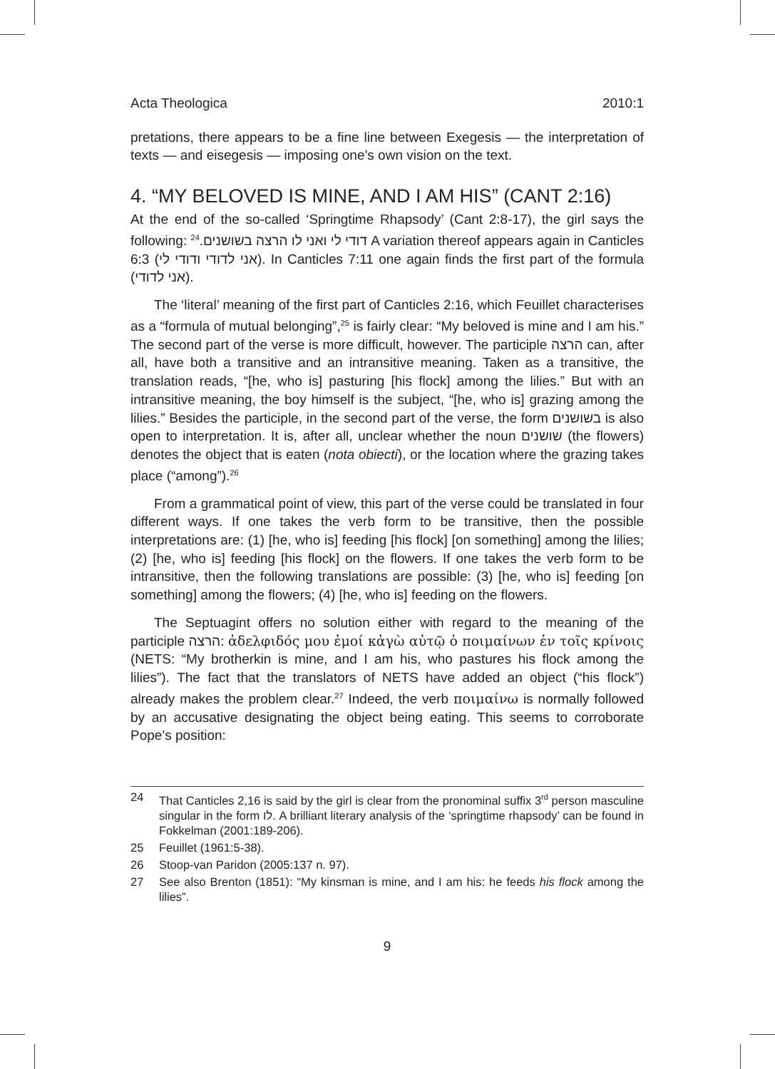Acta Theologica 2010:1
pretations, there appears to be a fine line between Exegesis — the interpretation of texts — and eisegesis — imposing one’s own vision on the text.
4. “MY BELOVED IS MINE, AND I AM HIS” (CANT 2:16)
At the end of the so-called ‘Springtime Rhapsody’ (Cant 2:8-17), the girl says the following: דודי לי ואני לו הרצה בשושנים.<sup>24</sup> A variation thereof appears again in Canticles 6:3 (אני לדודי ודודי לי). In Canticles 7:11 one again finds the first part of the formula (אני לדודי).
The ‘literal’ meaning of the first part of Canticles 2:16, which Feuillet characterises as a “formula of mutual belonging”,<sup>25</sup> is fairly clear: “My beloved is mine and I am his.” The second part of the verse is more difficult, however. The participle הרצה can, after all, have both a transitive and an intransitive meaning. Taken as a transitive, the translation reads, “[he, who is] pasturing [his flock] among the lilies.” But with an intransitive meaning, the boy himself is the subject, “[he, who is] grazing among the lilies.” Besides the participle, in the second part of the verse, the form בשושנים is also open to interpretation. It is, after all, unclear whether the noun שושנים (the flowers) denotes the object that is eaten (nota obiecti), or the location where the grazing takes place (“among”).<sup>26</sup>
From a grammatical point of view, this part of the verse could be translated in four different ways. If one takes the verb form to be transitive, then the possible interpretations are: (1) [he, who is] feeding [his flock] [on something] among the lilies; (2) [he, who is] feeding [his flock] on the flowers. If one takes the verb form to be intransitive, then the following translations are possible: (3) [he, who is] feeding [on something] among the flowers; (4) [he, who is] feeding on the flowers.
The Septuagint offers no solution either with regard to the meaning of the participle הרצה: ἀδελφιδός μου ἐμοί κἀγὼ αὐτῷ ὁ ποιμαίνων ἐν τοῖς κρίνοις (NETS: “My brotherkin is mine, and I am his, who pastures his flock among the lilies”). The fact that the translators of NETS have added an object (“his flock”) already makes the problem clear.<sup>27</sup> Indeed, the verb ποιμαίνω is normally followed by an accusative designating the object being eating. This seems to corroborate Pope’s position:
24 That Canticles 2,16 is said by the girl is clear from the pronominal suffix 3<sup>rd</sup> person masculine singular in the form לו. A brilliant literary analysis of the ‘springtime rhapsody’ can be found in Fokkelman (2001:189-206).
25 Feuillet (1961:5-38).
26 Stoop-van Paridon (2005:137 n. 97).
27 See also Brenton (1851): “My kinsman is mine, and I am his: he feeds his flock among the lilies”.
9